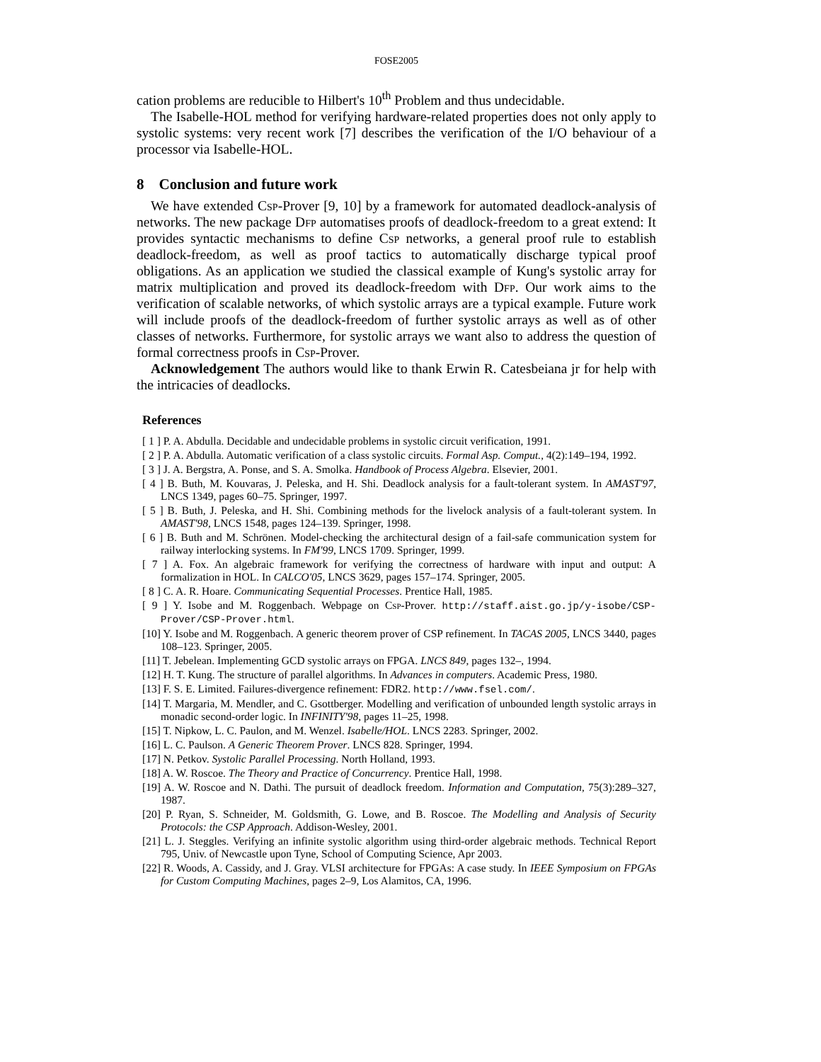FOSE2005
cation problems are reducible to Hilbert's 10<sup>th</sup> Problem and thus undecidable.
The Isabelle-HOL method for verifying hardware-related properties does not only apply to systolic systems: very recent work [7] describes the verification of the I/O behaviour of a processor via Isabelle-HOL.
8 Conclusion and future work
We have extended Csp-Prover [9, 10] by a framework for automated deadlock-analysis of networks. The new package Dfp automatises proofs of deadlock-freedom to a great extend: It provides syntactic mechanisms to define Csp networks, a general proof rule to establish deadlock-freedom, as well as proof tactics to automatically discharge typical proof obligations. As an application we studied the classical example of Kung's systolic array for matrix multiplication and proved its deadlock-freedom with Dfp. Our work aims to the verification of scalable networks, of which systolic arrays are a typical example. Future work will include proofs of the deadlock-freedom of further systolic arrays as well as of other classes of networks. Furthermore, for systolic arrays we want also to address the question of formal correctness proofs in Csp-Prover.
Acknowledgement The authors would like to thank Erwin R. Catesbeiana jr for help with the intricacies of deadlocks.
References
[ 1 ] P. A. Abdulla. Decidable and undecidable problems in systolic circuit verification, 1991.
[ 2 ] P. A. Abdulla. Automatic verification of a class systolic circuits. Formal Asp. Comput., 4(2):149–194, 1992.
[ 3 ] J. A. Bergstra, A. Ponse, and S. A. Smolka. Handbook of Process Algebra. Elsevier, 2001.
[ 4 ] B. Buth, M. Kouvaras, J. Peleska, and H. Shi. Deadlock analysis for a fault-tolerant system. In AMAST'97, LNCS 1349, pages 60–75. Springer, 1997.
[ 5 ] B. Buth, J. Peleska, and H. Shi. Combining methods for the livelock analysis of a fault-tolerant system. In AMAST'98, LNCS 1548, pages 124–139. Springer, 1998.
[ 6 ] B. Buth and M. Schrönen. Model-checking the architectural design of a fail-safe communication system for railway interlocking systems. In FM'99, LNCS 1709. Springer, 1999.
[ 7 ] A. Fox. An algebraic framework for verifying the correctness of hardware with input and output: A formalization in HOL. In CALCO'05, LNCS 3629, pages 157–174. Springer, 2005.
[ 8 ] C. A. R. Hoare. Communicating Sequential Processes. Prentice Hall, 1985.
[ 9 ] Y. Isobe and M. Roggenbach. Webpage on Csp-Prover. http://staff.aist.go.jp/y-isobe/CSP-Prover/CSP-Prover.html.
[10] Y. Isobe and M. Roggenbach. A generic theorem prover of CSP refinement. In TACAS 2005, LNCS 3440, pages 108–123. Springer, 2005.
[11] T. Jebelean. Implementing GCD systolic arrays on FPGA. LNCS 849, pages 132–, 1994.
[12] H. T. Kung. The structure of parallel algorithms. In Advances in computers. Academic Press, 1980.
[13] F. S. E. Limited. Failures-divergence refinement: FDR2. http://www.fsel.com/.
[14] T. Margaria, M. Mendler, and C. Gsottberger. Modelling and verification of unbounded length systolic arrays in monadic second-order logic. In INFINITY'98, pages 11–25, 1998.
[15] T. Nipkow, L. C. Paulon, and M. Wenzel. Isabelle/HOL. LNCS 2283. Springer, 2002.
[16] L. C. Paulson. A Generic Theorem Prover. LNCS 828. Springer, 1994.
[17] N. Petkov. Systolic Parallel Processing. North Holland, 1993.
[18] A. W. Roscoe. The Theory and Practice of Concurrency. Prentice Hall, 1998.
[19] A. W. Roscoe and N. Dathi. The pursuit of deadlock freedom. Information and Computation, 75(3):289–327, 1987.
[20] P. Ryan, S. Schneider, M. Goldsmith, G. Lowe, and B. Roscoe. The Modelling and Analysis of Security Protocols: the CSP Approach. Addison-Wesley, 2001.
[21] L. J. Steggles. Verifying an infinite systolic algorithm using third-order algebraic methods. Technical Report 795, Univ. of Newcastle upon Tyne, School of Computing Science, Apr 2003.
[22] R. Woods, A. Cassidy, and J. Gray. VLSI architecture for FPGAs: A case study. In IEEE Symposium on FPGAs for Custom Computing Machines, pages 2–9, Los Alamitos, CA, 1996.